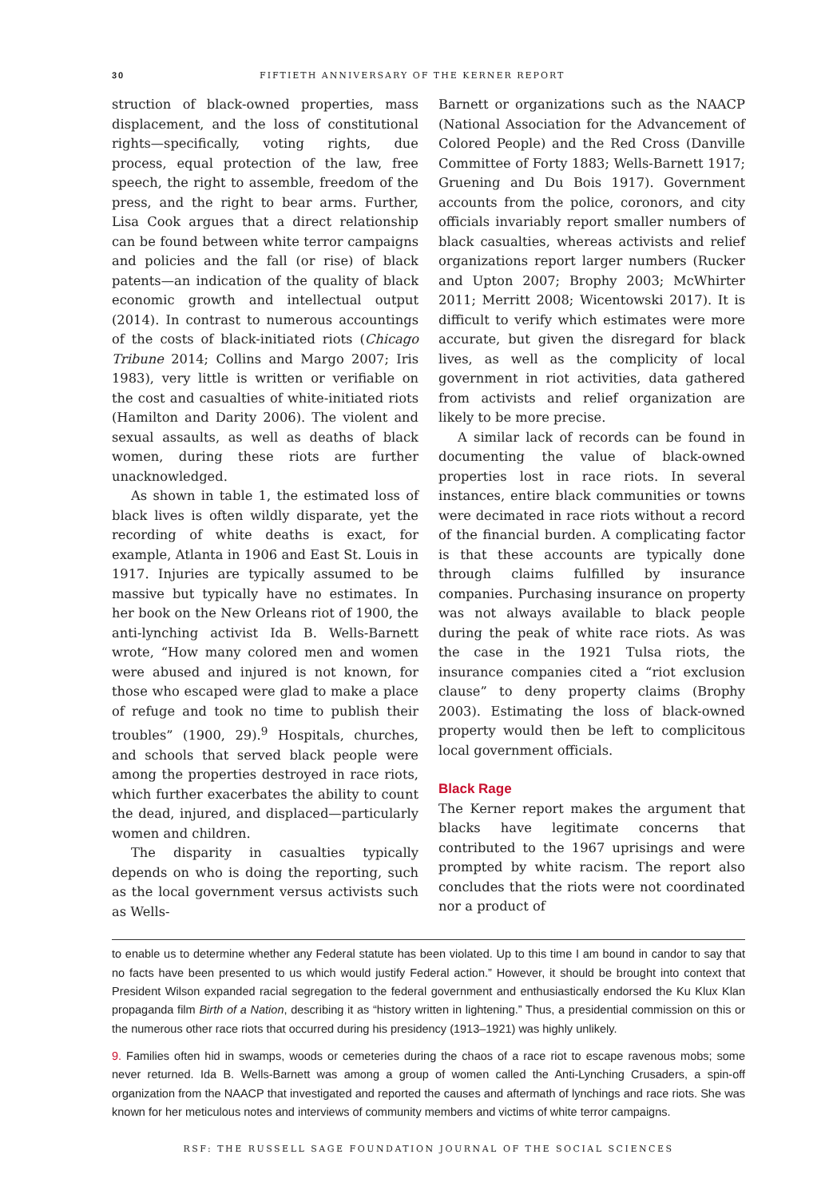30 FIFTIETH ANNIVERSARY OF THE KERNER REPORT
struction of black-owned properties, mass displacement, and the loss of constitutional rights—specifically, voting rights, due process, equal protection of the law, free speech, the right to assemble, freedom of the press, and the right to bear arms. Further, Lisa Cook argues that a direct relationship can be found between white terror campaigns and policies and the fall (or rise) of black patents—an indication of the quality of black economic growth and intellectual output (2014). In contrast to numerous accountings of the costs of black-initiated riots (Chicago Tribune 2014; Collins and Margo 2007; Iris 1983), very little is written or verifiable on the cost and casualties of white-initiated riots (Hamilton and Darity 2006). The violent and sexual assaults, as well as deaths of black women, during these riots are further unacknowledged.
As shown in table 1, the estimated loss of black lives is often wildly disparate, yet the recording of white deaths is exact, for example, Atlanta in 1906 and East St. Louis in 1917. Injuries are typically assumed to be massive but typically have no estimates. In her book on the New Orleans riot of 1900, the anti-lynching activist Ida B. Wells-Barnett wrote, “How many colored men and women were abused and injured is not known, for those who escaped were glad to make a place of refuge and took no time to publish their troubles” (1900, 29).<sup>9</sup> Hospitals, churches, and schools that served black people were among the properties destroyed in race riots, which further exacerbates the ability to count the dead, injured, and displaced—particularly women and children.
The disparity in casualties typically depends on who is doing the reporting, such as the local government versus activists such as Wells-
Barnett or organizations such as the NAACP (National Association for the Advancement of Colored People) and the Red Cross (Danville Committee of Forty 1883; Wells-Barnett 1917; Gruening and Du Bois 1917). Government accounts from the police, coronors, and city officials invariably report smaller numbers of black casualties, whereas activists and relief organizations report larger numbers (Rucker and Upton 2007; Brophy 2003; McWhirter 2011; Merritt 2008; Wicentowski 2017). It is difficult to verify which estimates were more accurate, but given the disregard for black lives, as well as the complicity of local government in riot activities, data gathered from activists and relief organization are likely to be more precise.
A similar lack of records can be found in documenting the value of black-owned properties lost in race riots. In several instances, entire black communities or towns were decimated in race riots without a record of the financial burden. A complicating factor is that these accounts are typically done through claims fulfilled by insurance companies. Purchasing insurance on property was not always available to black people during the peak of white race riots. As was the case in the 1921 Tulsa riots, the insurance companies cited a “riot exclusion clause” to deny property claims (Brophy 2003). Estimating the loss of black-owned property would then be left to complicitous local government officials.
Black Rage
The Kerner report makes the argument that blacks have legitimate concerns that contributed to the 1967 uprisings and were prompted by white racism. The report also concludes that the riots were not coordinated nor a product of
to enable us to determine whether any Federal statute has been violated. Up to this time I am bound in candor to say that no facts have been presented to us which would justify Federal action.” However, it should be brought into context that President Wilson expanded racial segregation to the federal government and enthusiastically endorsed the Ku Klux Klan propaganda film Birth of a Nation, describing it as “history written in lightening.” Thus, a presidential commission on this or the numerous other race riots that occurred during his presidency (1913–1921) was highly unlikely.
9. Families often hid in swamps, woods or cemeteries during the chaos of a race riot to escape ravenous mobs; some never returned. Ida B. Wells-Barnett was among a group of women called the Anti-Lynching Crusaders, a spin-off organization from the NAACP that investigated and reported the causes and aftermath of lynchings and race riots. She was known for her meticulous notes and interviews of community members and victims of white terror campaigns.
RSF: THE RUSSELL SAGE FOUNDATION JOURNAL OF THE SOCIAL SCIENCES